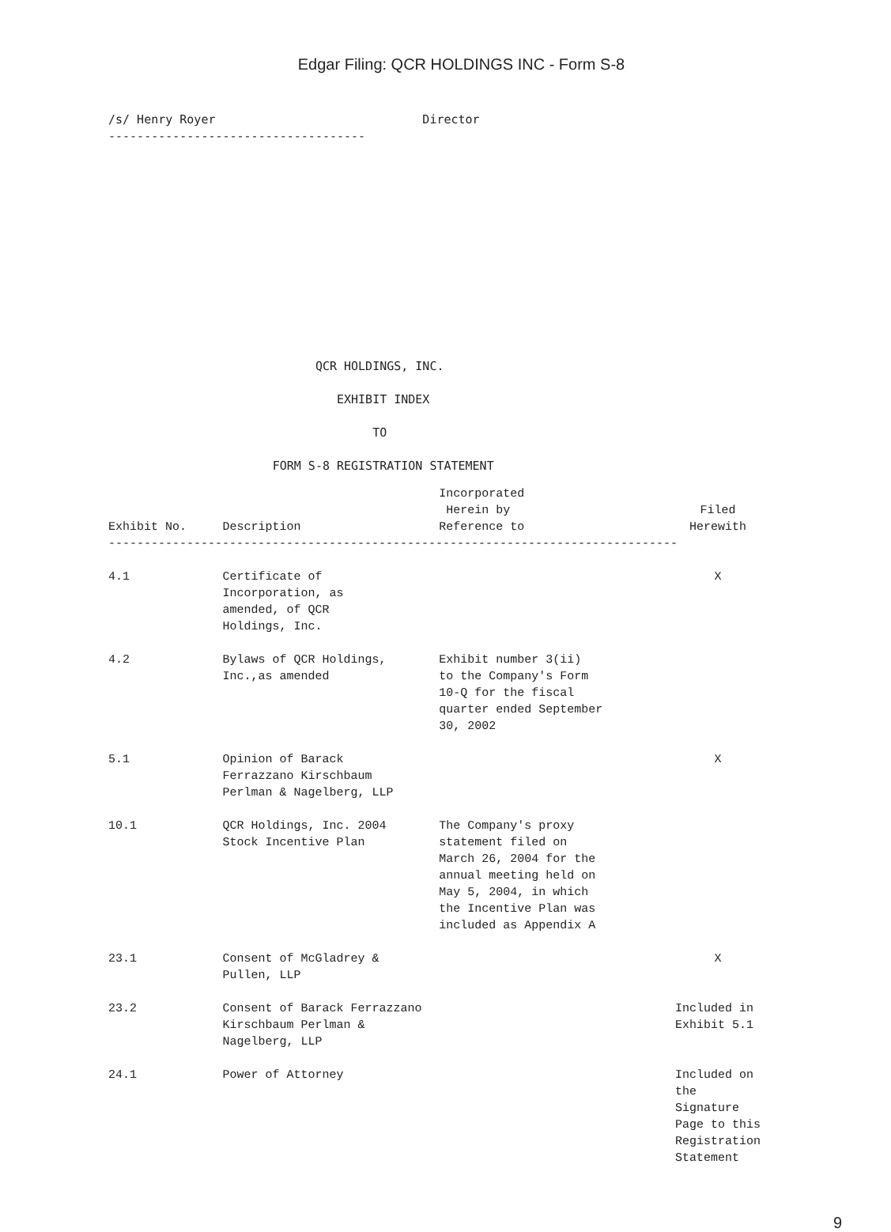Edgar Filing: QCR HOLDINGS INC - Form S-8
/s/ Henry Royer                             Director
------------------------------------
                             QCR HOLDINGS, INC.

                                EXHIBIT INDEX

                                     TO

                       FORM S-8 REGISTRATION STATEMENT
| Exhibit No. | Description | Incorporated Herein by Reference to | Filed Herewith |
| --- | --- | --- | --- |
| -------------------------------------------------------------------------------- | | | |
| 4.1 | Certificate of Incorporation, as amended, of QCR Holdings, Inc. | | X |
| 4.2 | Bylaws of QCR Holdings, Inc.,as amended | Exhibit number 3(ii) to the Company's Form 10-Q for the fiscal quarter ended September 30, 2002 | |
| 5.1 | Opinion of Barack Ferrazzano Kirschbaum Perlman & Nagelberg, LLP | | X |
| 10.1 | QCR Holdings, Inc. 2004 Stock Incentive Plan | The Company's proxy statement filed on March 26, 2004 for the annual meeting held on May 5, 2004, in which the Incentive Plan was included as Appendix A | |
| 23.1 | Consent of McGladrey & Pullen, LLP | | X |
| 23.2 | Consent of Barack Ferrazzano Kirschbaum Perlman & Nagelberg, LLP | | Included in Exhibit 5.1 |
| 24.1 | Power of Attorney | | Included on the Signature Page to this Registration Statement |
9